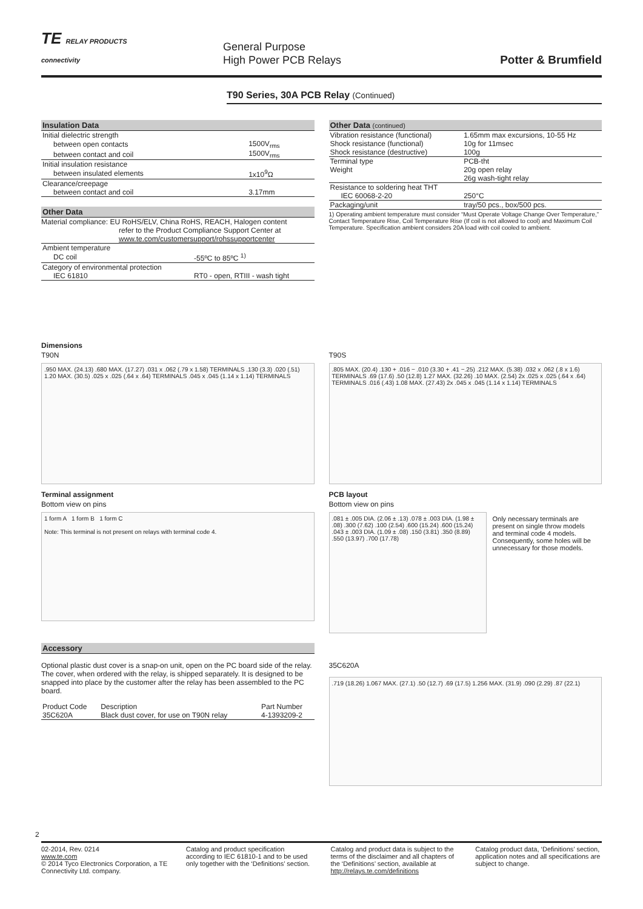TE RELAY PRODUCTS
connectivity
General Purpose
High Power PCB Relays
Potter & Brumfield
T90 Series, 30A PCB Relay (Continued)
Insulation Data
| Initial dielectric strength | |
| between open contacts | 1500V<sub>rms</sub> |
| between contact and coil | 1500V<sub>rms</sub> |
| Initial insulation resistance | |
| between insulated elements | 1x10<sup>9</sup>Ω |
| Clearance/creepage | |
| between contact and coil | 3.17mm |
Other Data
Material compliance: EU RoHS/ELV, China RoHS, REACH, Halogen content
refer to the Product Compliance Support Center at
www.te.com/customersupport/rohssupportcenter
| Ambient temperature | |
| DC coil | -55ºC to 85ºC <sup>1)</sup> |
| Category of environmental protection | |
| IEC 61810 | RT0 - open, RTIII - wash tight |
Other Data (continued)
| Vibration resistance (functional) | 1.65mm max excursions, 10-55 Hz |
| Shock resistance (functional) | 10g for 11msec |
| Shock resistance (destructive) | 100g |
| Terminal type | PCB-tht |
| Weight | 20g open relay |
| | 26g wash-tight relay |
| Resistance to soldering heat THT | |
| IEC 60068-2-20 | 250°C |
| Packaging/unit | tray/50 pcs., box/500 pcs. |
1) Operating ambient temperature must consider “Must Operate Voltage Change Over Temperature,” Contact Temperature Rise, Coil Temperature Rise (If coil is not allowed to cool) and Maximum Coil Temperature. Specification ambient considers 20A load with coil cooled to ambient.
Dimensions
T90N
.950 MAX. (24.13) .680 MAX. (17.27) .031 x .062 (.79 x 1.58) TERMINALS .130 (3.3) .020 (.51) 1.20 MAX. (30.5) .025 x .025 (.64 x .64) TERMINALS .045 x .045 (1.14 x 1.14) TERMINALS
Terminal assignment
Bottom view on pins
1 form A 1 form B 1 form C
Note: This terminal is not present on relays with terminal code 4.
T90S
.805 MAX. (20.4) .130 + .016 − .010 (3.30 + .41 −.25) .212 MAX. (5.38) .032 x .062 (.8 x 1.6) TERMINALS .69 (17.6) .50 (12.8) 1.27 MAX. (32.26) .10 MAX. (2.54) 2x .025 x .025 (.64 x .64) TERMINALS .016 (.43) 1.08 MAX. (27.43) 2x .045 x .045 (1.14 x 1.14) TERMINALS
PCB layout
Bottom view on pins
.081 ± .005 DIA. (2.06 ± .13) .078 ± .003 DIA. (1.98 ± .08) .300 (7.62) .100 (2.54) .600 (15.24) .600 (15.24) .043 ± .003 DIA. (1.09 ± .08) .150 (3.81) .350 (8.89) .550 (13.97) .700 (17.78)
Only necessary terminals are present on single throw models and terminal code 4 models. Consequently, some holes will be unnecessary for those models.
Accessory
Optional plastic dust cover is a snap-on unit, open on the PC board side of the relay. The cover, when ordered with the relay, is shipped separately. It is designed to be snapped into place by the customer after the relay has been assembled to the PC board.
| Product Code | Description | Part Number |
| --- | --- | --- |
| 35C620A | Black dust cover, for use on T90N relay | 4-1393209-2 |
35C620A
.719 (18.26) 1.067 MAX. (27.1) .50 (12.7) .69 (17.5) 1.256 MAX. (31.9) .090 (2.29) .87 (22.1)
2
02-2014, Rev. 0214
www.te.com
© 2014 Tyco Electronics Corporation, a TE Connectivity Ltd. company.
Catalog and product specification according to IEC 61810-1 and to be used only together with the ‘Definitions’ section.
Catalog and product data is subject to the terms of the disclaimer and all chapters of the ‘Definitions’ section, available at http://relays.te.com/definitions
Catalog product data, ‘Definitions’ section, application notes and all specifications are subject to change.